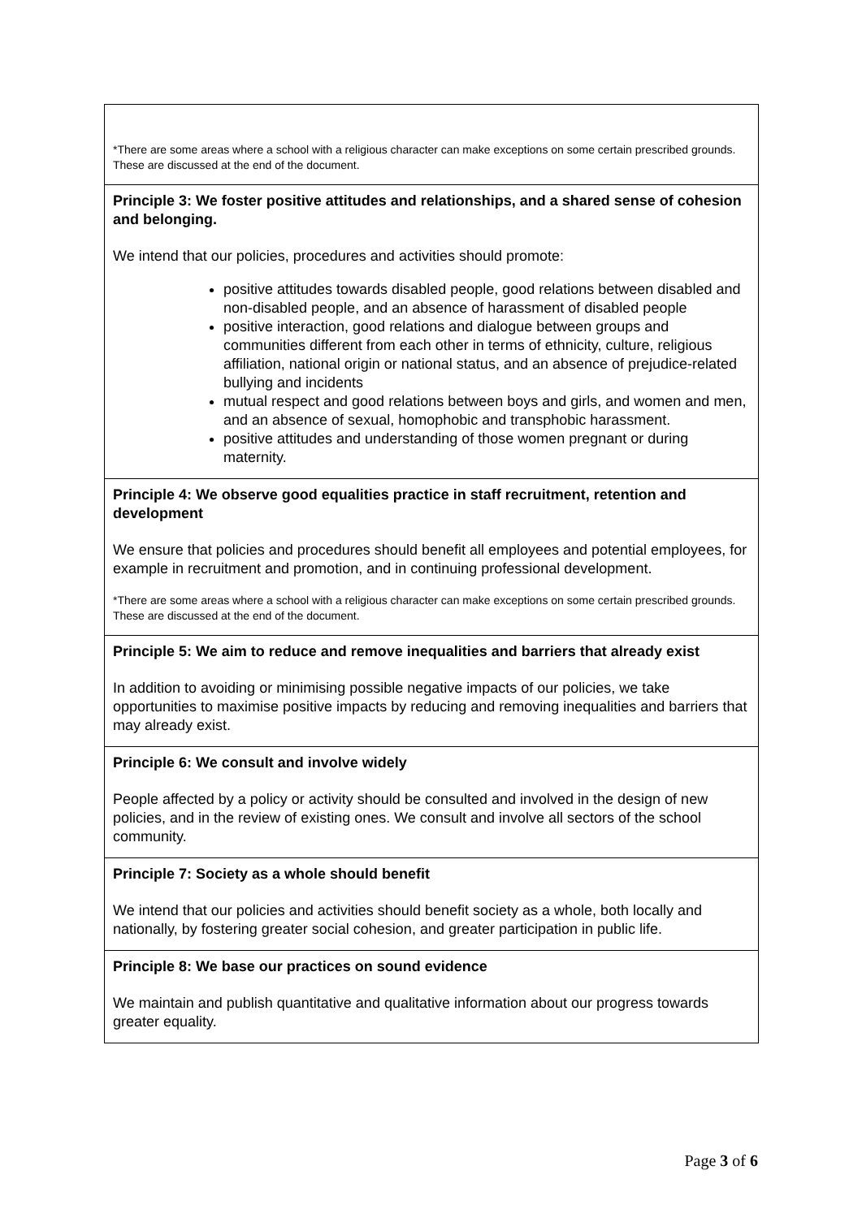*There are some areas where a school with a religious character can make exceptions on some certain prescribed grounds. These are discussed at the end of the document.
Principle 3: We foster positive attitudes and relationships, and a shared sense of cohesion and belonging.
We intend that our policies, procedures and activities should promote:
positive attitudes towards disabled people, good relations between disabled and non-disabled people, and an absence of harassment of disabled people
positive interaction, good relations and dialogue between groups and communities different from each other in terms of ethnicity, culture, religious affiliation, national origin or national status, and an absence of prejudice-related bullying and incidents
mutual respect and good relations between boys and girls, and women and men, and an absence of sexual, homophobic and transphobic harassment.
positive attitudes and understanding of those women pregnant or during maternity.
Principle 4: We observe good equalities practice in staff recruitment, retention and development
We ensure that policies and procedures should benefit all employees and potential employees, for example in recruitment and promotion, and in continuing professional development.
*There are some areas where a school with a religious character can make exceptions on some certain prescribed grounds. These are discussed at the end of the document.
Principle 5: We aim to reduce and remove inequalities and barriers that already exist
In addition to avoiding or minimising possible negative impacts of our policies, we take opportunities to maximise positive impacts by reducing and removing inequalities and barriers that may already exist.
Principle 6: We consult and involve widely
People affected by a policy or activity should be consulted and involved in the design of new policies, and in the review of existing ones. We consult and involve all sectors of the school community.
Principle 7: Society as a whole should benefit
We intend that our policies and activities should benefit society as a whole, both locally and nationally, by fostering greater social cohesion, and greater participation in public life.
Principle 8: We base our practices on sound evidence
We maintain and publish quantitative and qualitative information about our progress towards greater equality.
Page 3 of 6